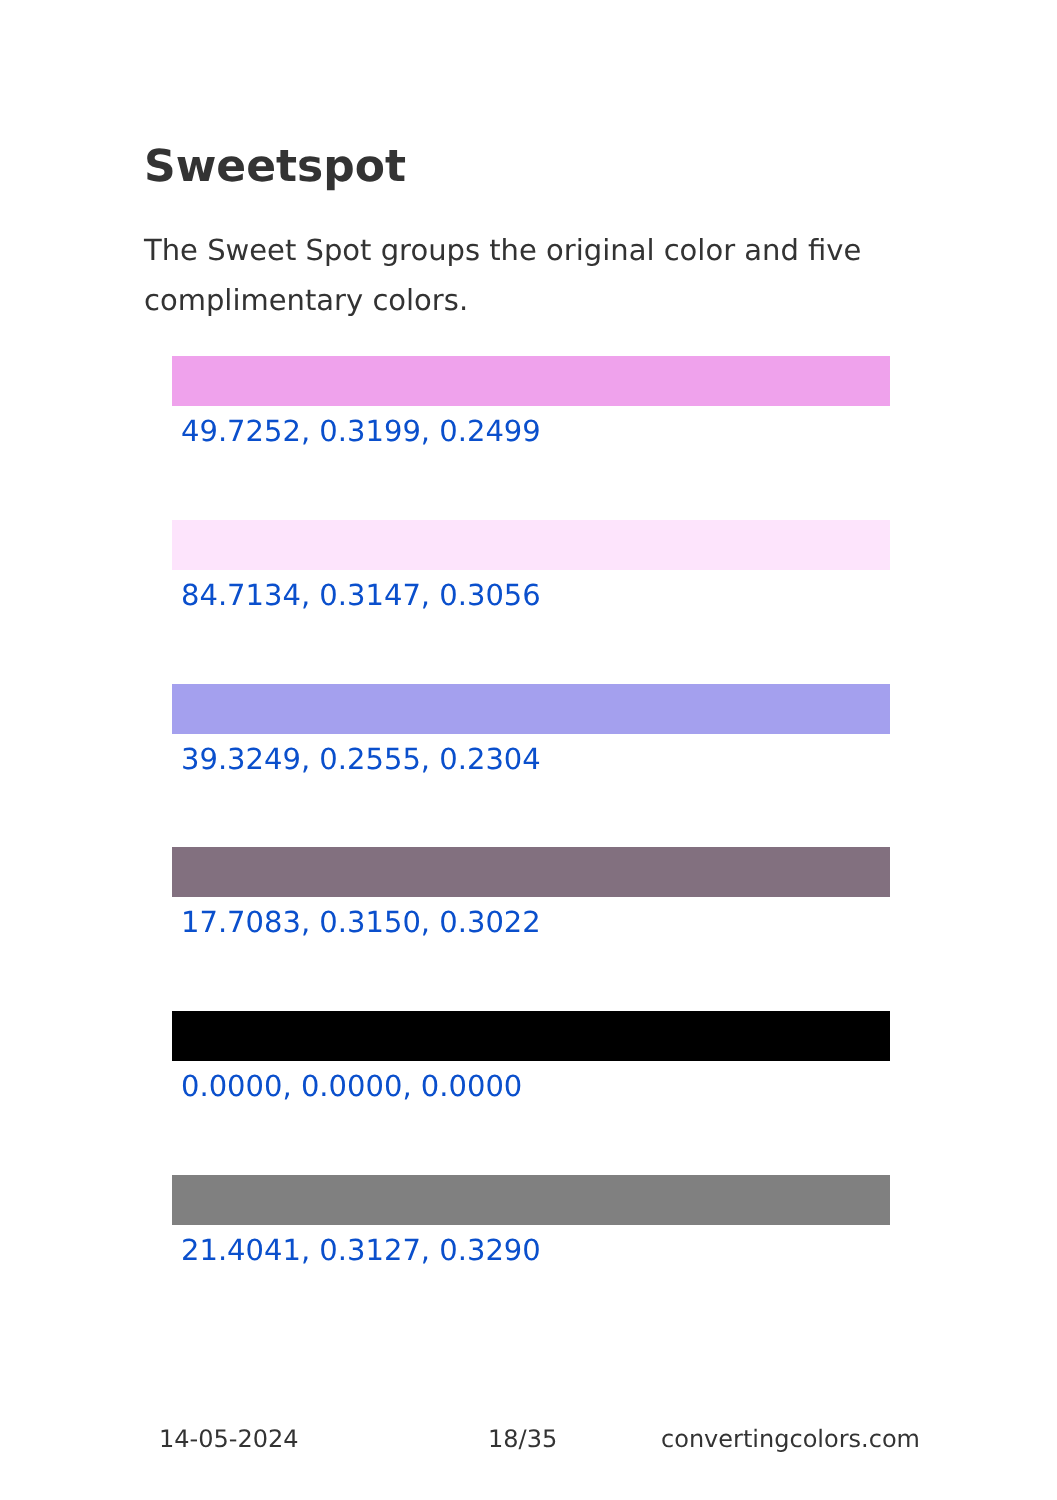Sweetspot
The Sweet Spot groups the original color and five complimentary colors.
49.7252, 0.3199, 0.2499
84.7134, 0.3147, 0.3056
39.3249, 0.2555, 0.2304
17.7083, 0.3150, 0.3022
0.0000, 0.0000, 0.0000
21.4041, 0.3127, 0.3290
14-05-2024 18/35 convertingcolors.com